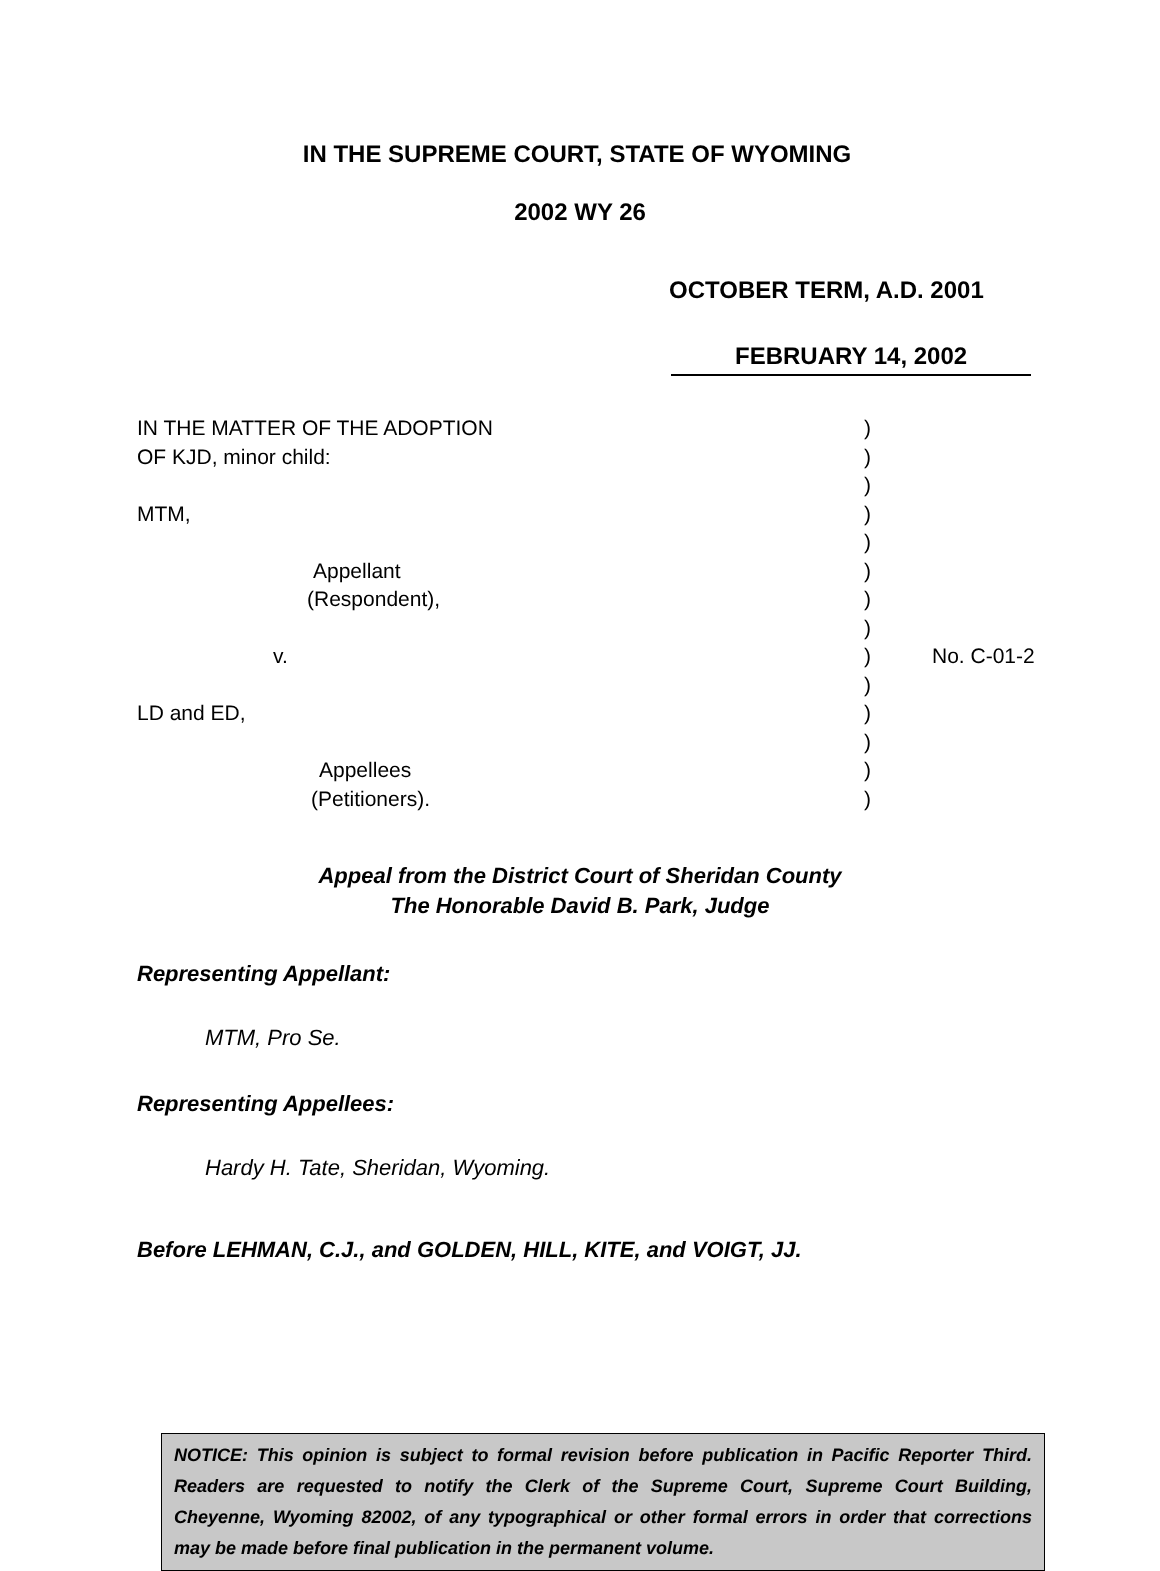IN THE SUPREME COURT, STATE OF WYOMING
2002 WY 26
OCTOBER TERM, A.D. 2001
FEBRUARY 14, 2002
| IN THE MATTER OF THE ADOPTION | ) | |
| OF KJD, minor child: | ) | |
| | ) | |
| MTM, | ) | |
| | ) | |
| Appellant | ) | |
| (Respondent), | ) | |
| | ) | |
| v. | ) | No. C-01-2 |
| | ) | |
| LD and ED, | ) | |
| | ) | |
| Appellees | ) | |
| (Petitioners). | ) | |
Appeal from the District Court of Sheridan County
The Honorable David B. Park, Judge
Representing Appellant:
MTM, Pro Se.
Representing Appellees:
Hardy H. Tate, Sheridan, Wyoming.
Before LEHMAN, C.J., and GOLDEN, HILL, KITE, and VOIGT, JJ.
NOTICE: This opinion is subject to formal revision before publication in Pacific Reporter Third. Readers are requested to notify the Clerk of the Supreme Court, Supreme Court Building, Cheyenne, Wyoming 82002, of any typographical or other formal errors in order that corrections may be made before final publication in the permanent volume.